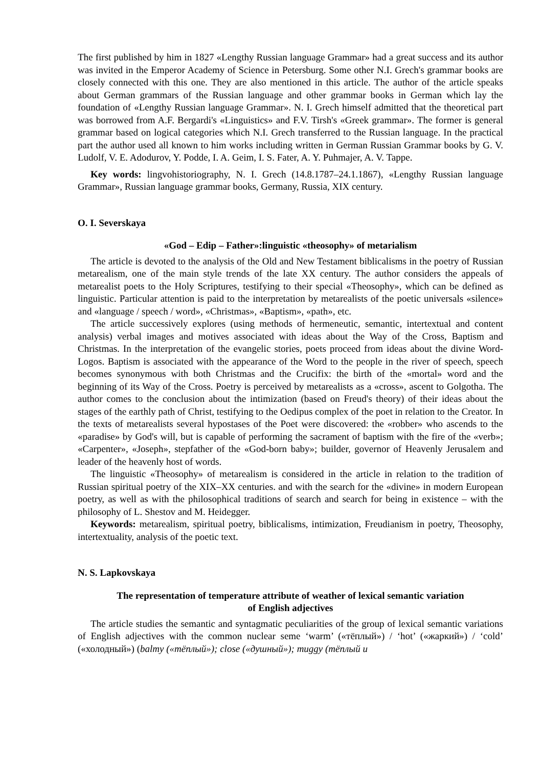The first published by him in 1827 «Lengthy Russian language Grammar» had a great success and its author was invited in the Emperor Academy of Science in Petersburg. Some other N.I. Grech's grammar books are closely connected with this one. They are also mentioned in this article. The author of the article speaks about German grammars of the Russian language and other grammar books in German which lay the foundation of «Lengthy Russian language Grammar». N. I. Grech himself admitted that the theoretical part was borrowed from A.F. Bergardi's «Linguistics» and F.V. Tirsh's «Greek grammar». The former is general grammar based on logical categories which N.I. Grech transferred to the Russian language. In the practical part the author used all known to him works including written in German Russian Grammar books by G. V. Ludolf, V. E. Adodurov, Y. Podde, I. A. Geim, I. S. Fater, A. Y. Puhmajer, A. V. Tappe.
Key words: lingvohistoriography, N. I. Grech (14.8.1787–24.1.1867), «Lengthy Russian language Grammar», Russian language grammar books, Germany, Russia, XIX century.
O. I. Severskaya
«God – Edip – Father»:linguistic «theosophy» of metarialism
The article is devoted to the analysis of the Old and New Testament biblicalisms in the poetry of Russian metarealism, one of the main style trends of the late XX century. The author considers the appeals of metarealist poets to the Holy Scriptures, testifying to their special «Theosophy», which can be defined as linguistic. Particular attention is paid to the interpretation by metarealists of the poetic universals «silence» and «language / speech / word», «Christmas», «Baptism», «path», etc.
The article successively explores (using methods of hermeneutic, semantic, intertextual and content analysis) verbal images and motives associated with ideas about the Way of the Cross, Baptism and Christmas. In the interpretation of the evangelic stories, poets proceed from ideas about the divine Word-Logos. Baptism is associated with the appearance of the Word to the people in the river of speech, speech becomes synonymous with both Christmas and the Crucifix: the birth of the «mortal» word and the beginning of its Way of the Cross. Poetry is perceived by metarealists as a «cross», ascent to Golgotha. The author comes to the conclusion about the intimization (based on Freud's theory) of their ideas about the stages of the earthly path of Christ, testifying to the Oedipus complex of the poet in relation to the Creator. In the texts of metarealists several hypostases of the Poet were discovered: the «robber» who ascends to the «paradise» by God's will, but is capable of performing the sacrament of baptism with the fire of the «verb»; «Carpenter», «Joseph», stepfather of the «God-born baby»; builder, governor of Heavenly Jerusalem and leader of the heavenly host of words.
The linguistic «Theosophy» of metarealism is considered in the article in relation to the tradition of Russian spiritual poetry of the XIX–XX centuries. and with the search for the «divine» in modern European poetry, as well as with the philosophical traditions of search and search for being in existence – with the philosophy of L. Shestov and M. Heidegger.
Keywords: metarealism, spiritual poetry, biblicalisms, intimization, Freudianism in poetry, Theosophy, intertextuality, analysis of the poetic text.
N. S. Lapkovskaya
The representation of temperature attribute of weather of lexical semantic variation
of English adjectives
The article studies the semantic and syntagmatic peculiarities of the group of lexical semantic variations of English adjectives with the common nuclear seme ‘warm’ («тёплый») / ‘hot’ («жаркий») / ‘cold’ («холодный») (balmy («тёплый»); close («душный»); muggy (тёплый и